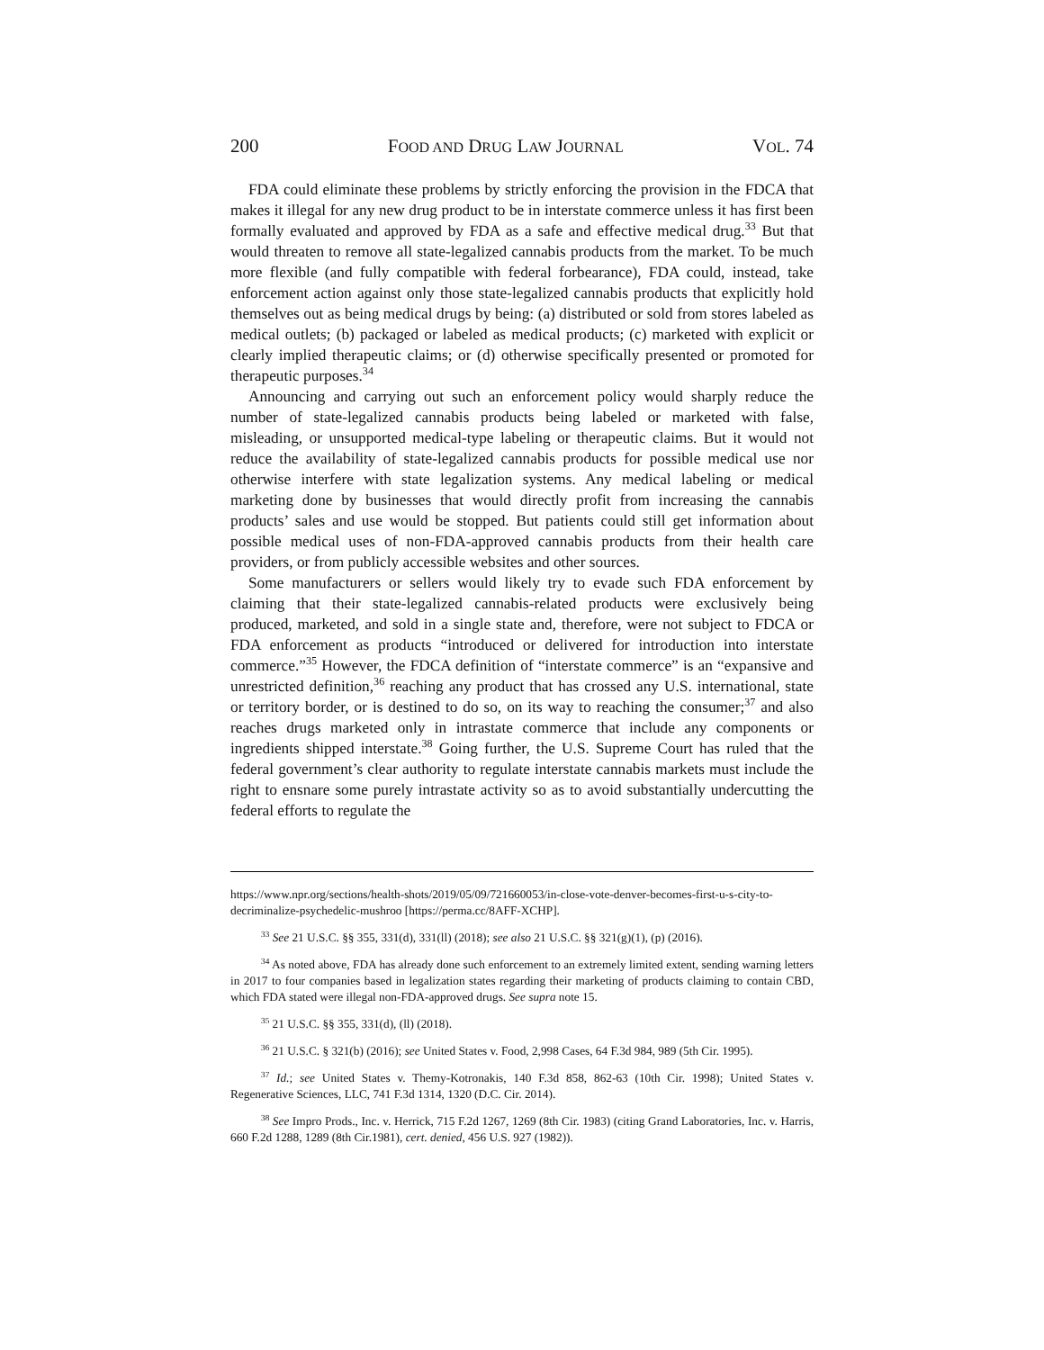200 FOOD AND DRUG LAW JOURNAL VOL. 74
FDA could eliminate these problems by strictly enforcing the provision in the FDCA that makes it illegal for any new drug product to be in interstate commerce unless it has first been formally evaluated and approved by FDA as a safe and effective medical drug.<sup>33</sup> But that would threaten to remove all state-legalized cannabis products from the market. To be much more flexible (and fully compatible with federal forbearance), FDA could, instead, take enforcement action against only those state-legalized cannabis products that explicitly hold themselves out as being medical drugs by being: (a) distributed or sold from stores labeled as medical outlets; (b) packaged or labeled as medical products; (c) marketed with explicit or clearly implied therapeutic claims; or (d) otherwise specifically presented or promoted for therapeutic purposes.<sup>34</sup>
Announcing and carrying out such an enforcement policy would sharply reduce the number of state-legalized cannabis products being labeled or marketed with false, misleading, or unsupported medical-type labeling or therapeutic claims. But it would not reduce the availability of state-legalized cannabis products for possible medical use nor otherwise interfere with state legalization systems. Any medical labeling or medical marketing done by businesses that would directly profit from increasing the cannabis products’ sales and use would be stopped. But patients could still get information about possible medical uses of non-FDA-approved cannabis products from their health care providers, or from publicly accessible websites and other sources.
Some manufacturers or sellers would likely try to evade such FDA enforcement by claiming that their state-legalized cannabis-related products were exclusively being produced, marketed, and sold in a single state and, therefore, were not subject to FDCA or FDA enforcement as products “introduced or delivered for introduction into interstate commerce.”<sup>35</sup> However, the FDCA definition of “interstate commerce” is an “expansive and unrestricted definition,<sup>36</sup> reaching any product that has crossed any U.S. international, state or territory border, or is destined to do so, on its way to reaching the consumer;<sup>37</sup> and also reaches drugs marketed only in intrastate commerce that include any components or ingredients shipped interstate.<sup>38</sup> Going further, the U.S. Supreme Court has ruled that the federal government’s clear authority to regulate interstate cannabis markets must include the right to ensnare some purely intrastate activity so as to avoid substantially undercutting the federal efforts to regulate the
https://www.npr.org/sections/health-shots/2019/05/09/721660053/in-close-vote-denver-becomes-first-u-s-city-to-decriminalize-psychedelic-mushroo [https://perma.cc/8AFF-XCHP].
<sup>33</sup> See 21 U.S.C. §§ 355, 331(d), 331(ll) (2018); see also 21 U.S.C. §§ 321(g)(1), (p) (2016).
<sup>34</sup> As noted above, FDA has already done such enforcement to an extremely limited extent, sending warning letters in 2017 to four companies based in legalization states regarding their marketing of products claiming to contain CBD, which FDA stated were illegal non-FDA-approved drugs. See supra note 15.
<sup>35</sup> 21 U.S.C. §§ 355, 331(d), (ll) (2018).
<sup>36</sup> 21 U.S.C. § 321(b) (2016); see United States v. Food, 2,998 Cases, 64 F.3d 984, 989 (5th Cir. 1995).
<sup>37</sup> Id.; see United States v. Themy-Kotronakis, 140 F.3d 858, 862-63 (10th Cir. 1998); United States v. Regenerative Sciences, LLC, 741 F.3d 1314, 1320 (D.C. Cir. 2014).
<sup>38</sup> See Impro Prods., Inc. v. Herrick, 715 F.2d 1267, 1269 (8th Cir. 1983) (citing Grand Laboratories, Inc. v. Harris, 660 F.2d 1288, 1289 (8th Cir.1981), cert. denied, 456 U.S. 927 (1982)).